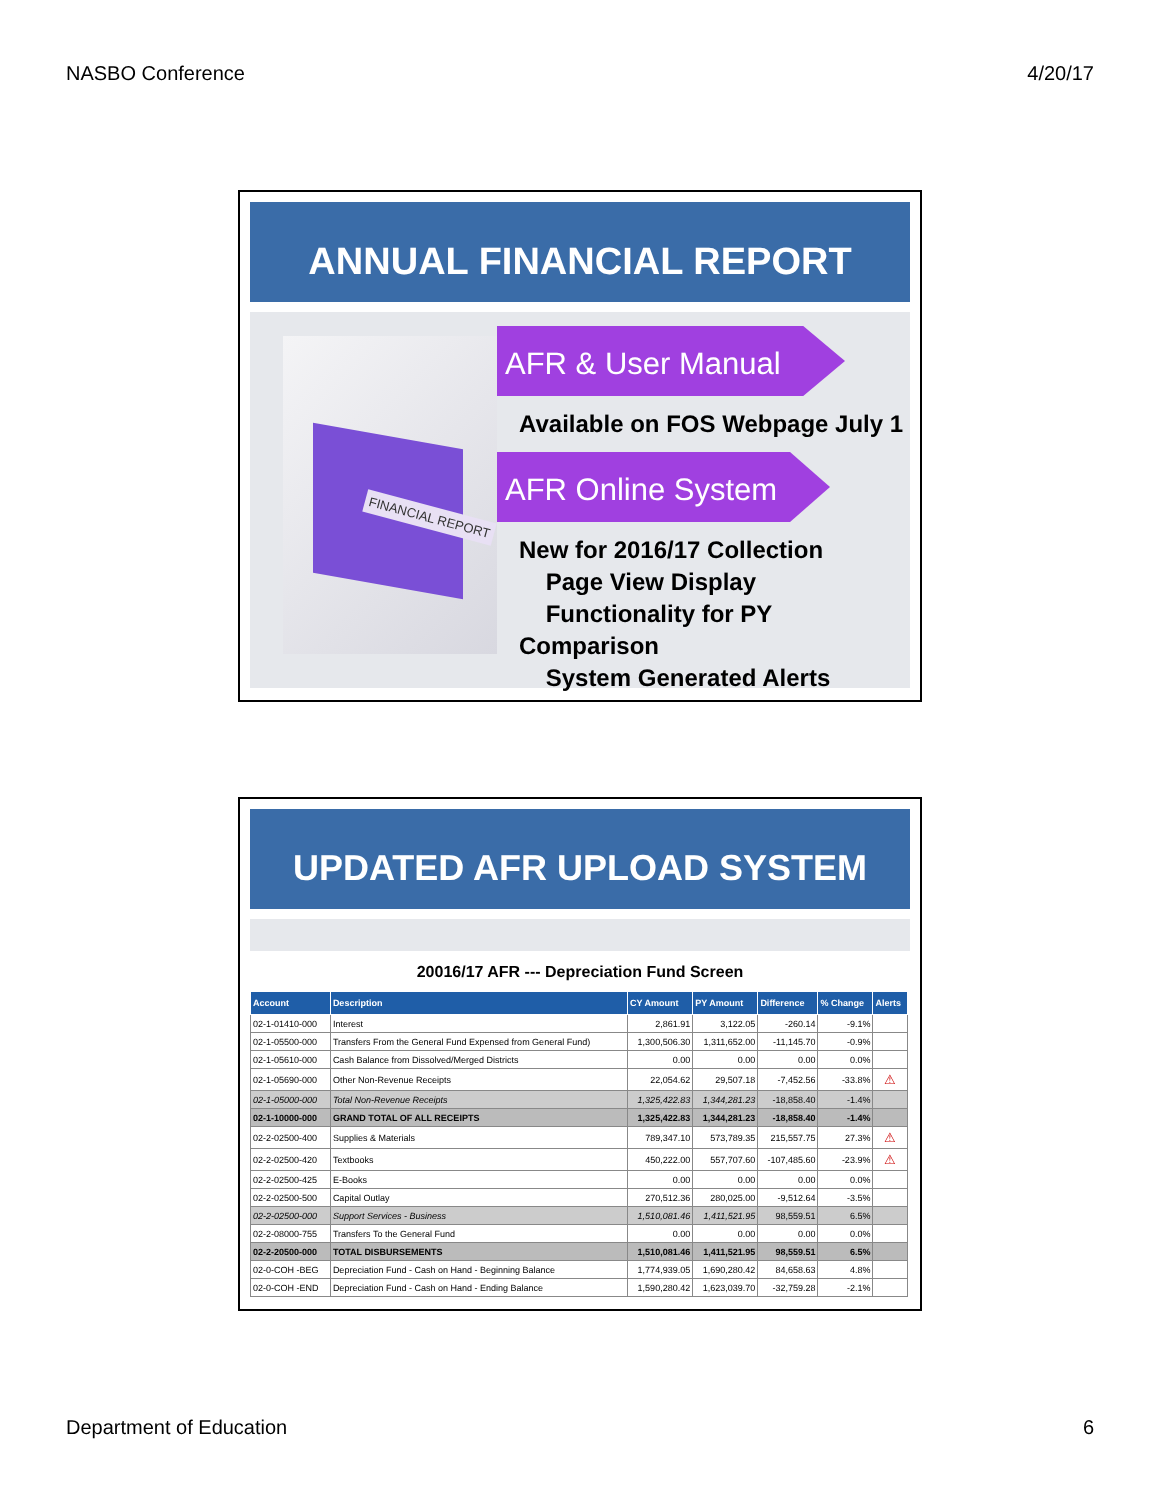NASBO Conference 4/20/17
ANNUAL FINANCIAL REPORT
FINANCIAL REPORT
AFR & User Manual
Available on FOS Webpage July 1
AFR Online System
New for 2016/17 Collection
Page View Display
Functionality for PY
Comparison
System Generated Alerts
UPDATED AFR UPLOAD SYSTEM
20016/17 AFR --- Depreciation Fund Screen
| Account | Description | CY Amount | PY Amount | Difference | % Change | Alerts |
| --- | --- | --- | --- | --- | --- | --- |
| 02-1-01410-000 | Interest | 2,861.91 | 3,122.05 | -260.14 | -9.1% | |
| 02-1-05500-000 | Transfers From the General Fund Expensed from General Fund) | 1,300,506.30 | 1,311,652.00 | -11,145.70 | -0.9% | |
| 02-1-05610-000 | Cash Balance from Dissolved/Merged Districts | 0.00 | 0.00 | 0.00 | 0.0% | |
| 02-1-05690-000 | Other Non-Revenue Receipts | 22,054.62 | 29,507.18 | -7,452.56 | -33.8% | ⚠ |
| 02-1-05000-000 | Total Non-Revenue Receipts | 1,325,422.83 | 1,344,281.23 | -18,858.40 | -1.4% | |
| 02-1-10000-000 | GRAND TOTAL OF ALL RECEIPTS | 1,325,422.83 | 1,344,281.23 | -18,858.40 | -1.4% | |
| 02-2-02500-400 | Supplies & Materials | 789,347.10 | 573,789.35 | 215,557.75 | 27.3% | ⚠ |
| 02-2-02500-420 | Textbooks | 450,222.00 | 557,707.60 | -107,485.60 | -23.9% | ⚠ |
| 02-2-02500-425 | E-Books | 0.00 | 0.00 | 0.00 | 0.0% | |
| 02-2-02500-500 | Capital Outlay | 270,512.36 | 280,025.00 | -9,512.64 | -3.5% | |
| 02-2-02500-000 | Support Services - Business | 1,510,081.46 | 1,411,521.95 | 98,559.51 | 6.5% | |
| 02-2-08000-755 | Transfers To the General Fund | 0.00 | 0.00 | 0.00 | 0.0% | |
| 02-2-20500-000 | TOTAL DISBURSEMENTS | 1,510,081.46 | 1,411,521.95 | 98,559.51 | 6.5% | |
| 02-0-COH -BEG | Depreciation Fund - Cash on Hand - Beginning Balance | 1,774,939.05 | 1,690,280.42 | 84,658.63 | 4.8% | |
| 02-0-COH -END | Depreciation Fund - Cash on Hand - Ending Balance | 1,590,280.42 | 1,623,039.70 | -32,759.28 | -2.1% | |
Department of Education 6